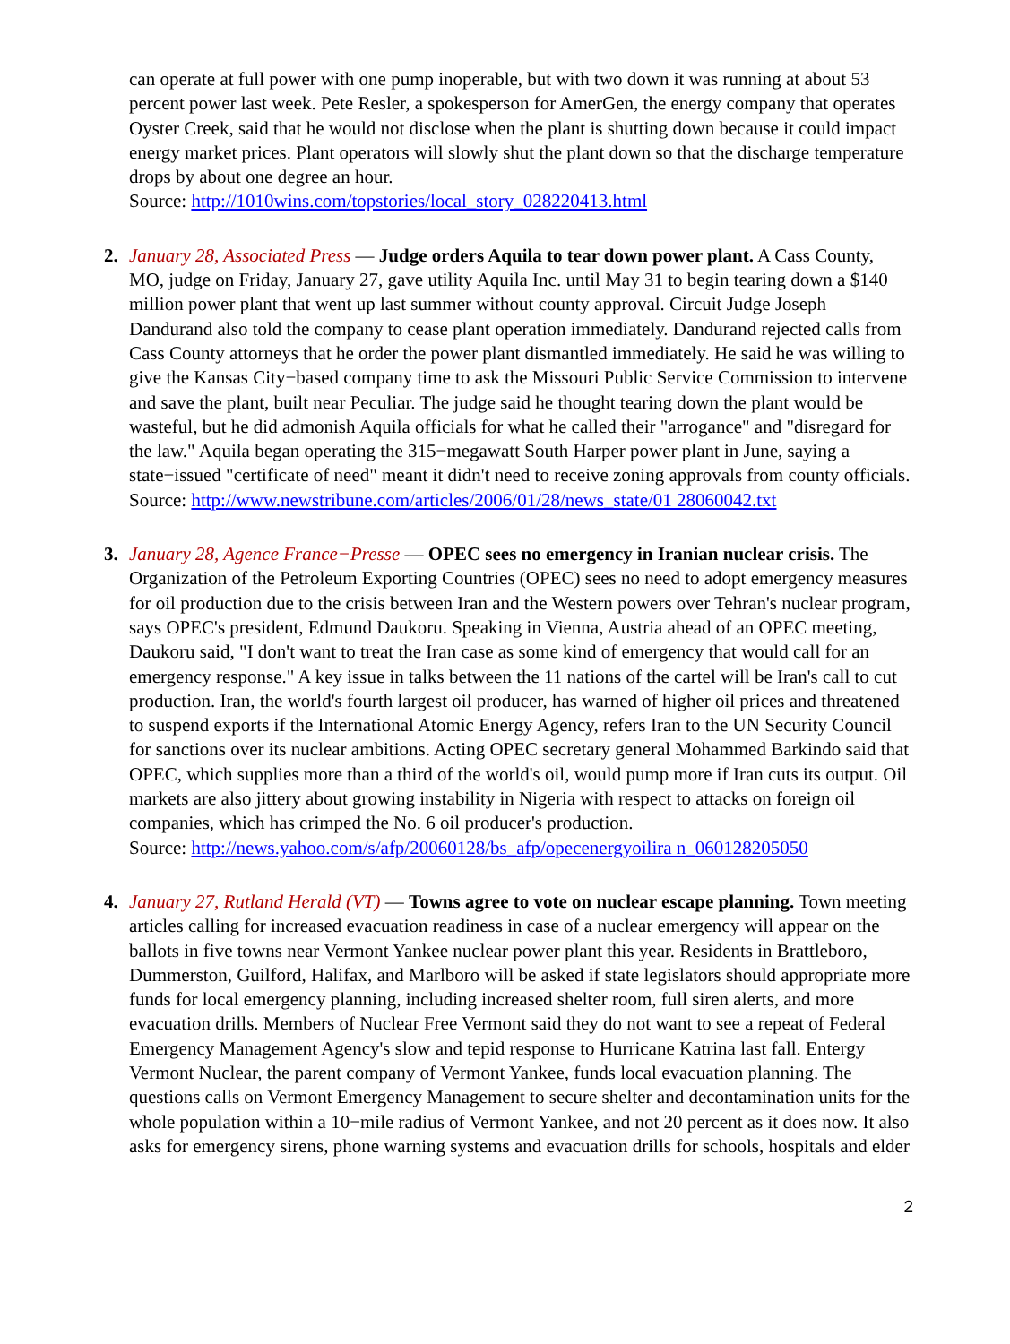can operate at full power with one pump inoperable, but with two down it was running at about 53 percent power last week. Pete Resler, a spokesperson for AmerGen, the energy company that operates Oyster Creek, said that he would not disclose when the plant is shutting down because it could impact energy market prices. Plant operators will slowly shut the plant down so that the discharge temperature drops by about one degree an hour.
Source: http://1010wins.com/topstories/local_story_028220413.html
2. January 28, Associated Press — Judge orders Aquila to tear down power plant. A Cass County, MO, judge on Friday, January 27, gave utility Aquila Inc. until May 31 to begin tearing down a $140 million power plant that went up last summer without county approval. Circuit Judge Joseph Dandurand also told the company to cease plant operation immediately. Dandurand rejected calls from Cass County attorneys that he order the power plant dismantled immediately. He said he was willing to give the Kansas City−based company time to ask the Missouri Public Service Commission to intervene and save the plant, built near Peculiar. The judge said he thought tearing down the plant would be wasteful, but he did admonish Aquila officials for what he called their "arrogance" and "disregard for the law." Aquila began operating the 315−megawatt South Harper power plant in June, saying a state−issued "certificate of need" meant it didn't need to receive zoning approvals from county officials.
Source: http://www.newstribune.com/articles/2006/01/28/news_state/01 28060042.txt
3. January 28, Agence France−Presse — OPEC sees no emergency in Iranian nuclear crisis. The Organization of the Petroleum Exporting Countries (OPEC) sees no need to adopt emergency measures for oil production due to the crisis between Iran and the Western powers over Tehran's nuclear program, says OPEC's president, Edmund Daukoru. Speaking in Vienna, Austria ahead of an OPEC meeting, Daukoru said, "I don't want to treat the Iran case as some kind of emergency that would call for an emergency response." A key issue in talks between the 11 nations of the cartel will be Iran's call to cut production. Iran, the world's fourth largest oil producer, has warned of higher oil prices and threatened to suspend exports if the International Atomic Energy Agency, refers Iran to the UN Security Council for sanctions over its nuclear ambitions. Acting OPEC secretary general Mohammed Barkindo said that OPEC, which supplies more than a third of the world's oil, would pump more if Iran cuts its output. Oil markets are also jittery about growing instability in Nigeria with respect to attacks on foreign oil companies, which has crimped the No. 6 oil producer's production.
Source: http://news.yahoo.com/s/afp/20060128/bs_afp/opecenergyoilira n_060128205050
4. January 27, Rutland Herald (VT) — Towns agree to vote on nuclear escape planning. Town meeting articles calling for increased evacuation readiness in case of a nuclear emergency will appear on the ballots in five towns near Vermont Yankee nuclear power plant this year. Residents in Brattleboro, Dummerston, Guilford, Halifax, and Marlboro will be asked if state legislators should appropriate more funds for local emergency planning, including increased shelter room, full siren alerts, and more evacuation drills. Members of Nuclear Free Vermont said they do not want to see a repeat of Federal Emergency Management Agency's slow and tepid response to Hurricane Katrina last fall. Entergy Vermont Nuclear, the parent company of Vermont Yankee, funds local evacuation planning. The questions calls on Vermont Emergency Management to secure shelter and decontamination units for the whole population within a 10−mile radius of Vermont Yankee, and not 20 percent as it does now. It also asks for emergency sirens, phone warning systems and evacuation drills for schools, hospitals and elder
2